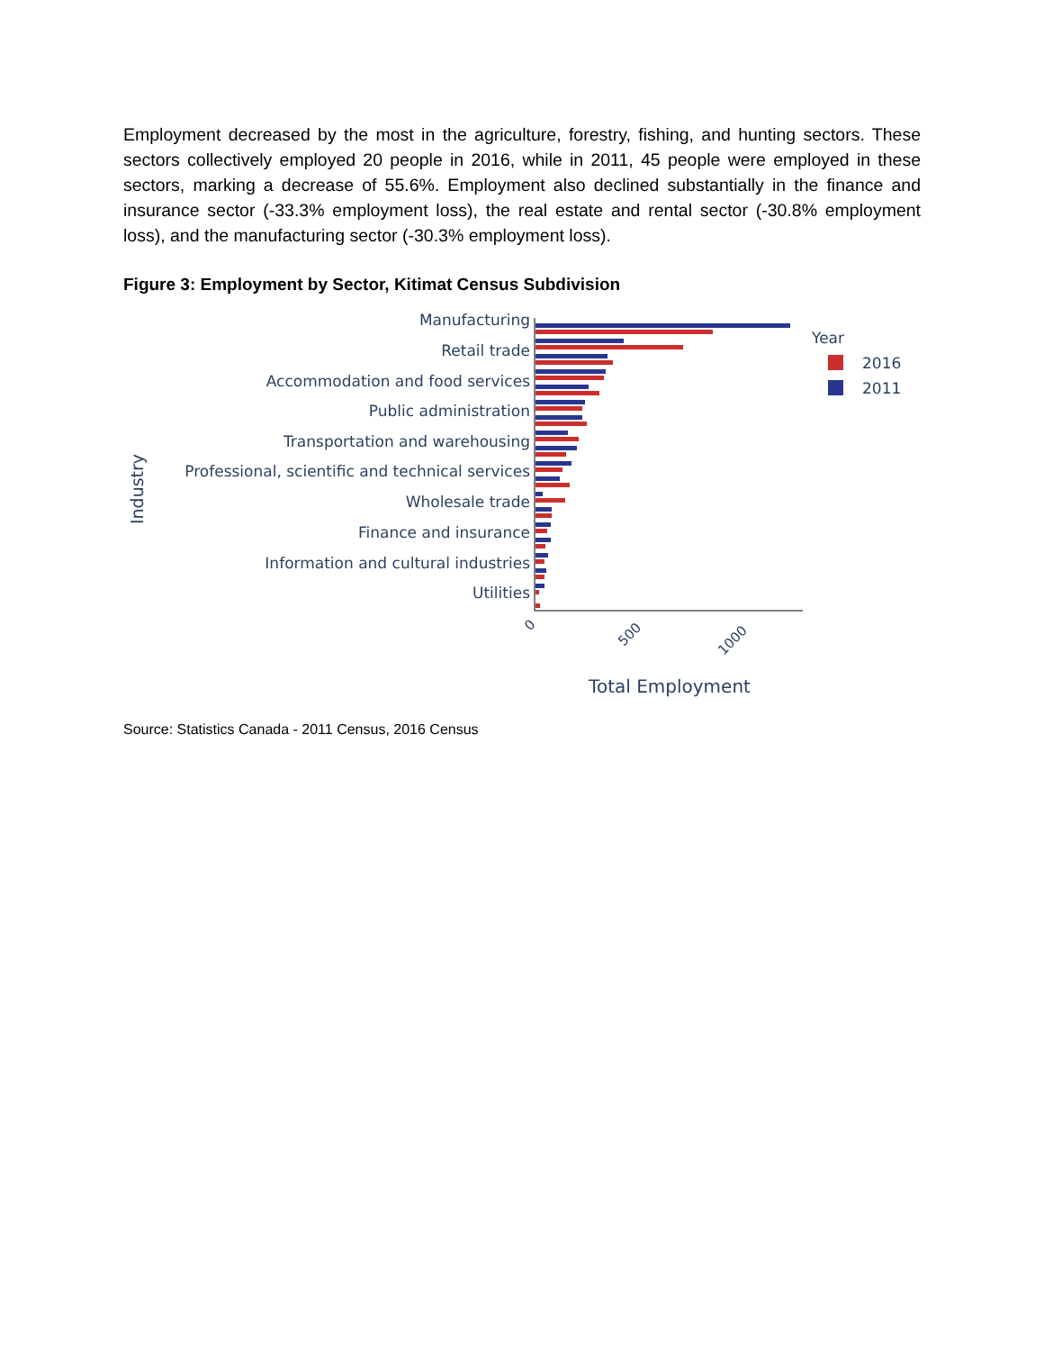Employment decreased by the most in the agriculture, forestry, fishing, and hunting sectors. These sectors collectively employed 20 people in 2016, while in 2011, 45 people were employed in these sectors, marking a decrease of 55.6%. Employment also declined substantially in the finance and insurance sector (-33.3% employment loss), the real estate and rental sector (-30.8% employment loss), and the manufacturing sector (-30.3% employment loss).
Figure 3: Employment by Sector, Kitimat Census Subdivision
Industry
Manufacturing
Retail trade
Accommodation and food services
Public administration
Transportation and warehousing
Professional, scientific and technical services
Wholesale trade
Finance and insurance
Information and cultural industries
Utilities
0
500
1000
Total Employment
Year
2016
2011
Source: Statistics Canada - 2011 Census, 2016 Census